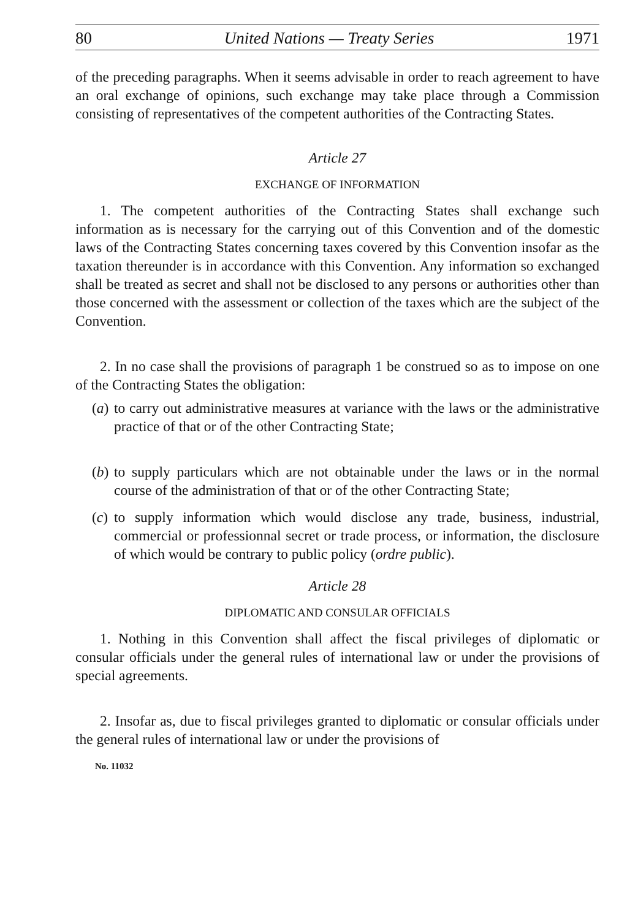80 United Nations — Treaty Series 1971
of the preceding paragraphs. When it seems advisable in order to reach agree­ment to have an oral exchange of opinions, such exchange may take place through a Commission consisting of representatives of the competent author­ities of the Contracting States.
Article 27
EXCHANGE OF INFORMATION
1. The competent authorities of the Contracting States shall exchange such information as is necessary for the carrying out of this Convention and of the domestic laws of the Contracting States concerning taxes covered by this Convention insofar as the taxation thereunder is in accordance with this Convention. Any information so exchanged shall be treated as secret and shall not be disclosed to any persons or authorities other than those concerned with the assessment or collection of the taxes which are the subject of the Convention.
2. In no case shall the provisions of paragraph 1 be construed so as to impose on one of the Contracting States the obligation:
(a)
to carry out administrative measures at variance with the laws or the administrative practice of that or of the other Contracting State;
(b)
to supply particulars which are not obtainable under the laws or in the normal course of the administration of that or of the other Con­tracting State;
(c)
to supply information which would disclose any trade, business, industrial, commercial or professionnal secret or trade process, or information, the disclosure of which would be contrary to public policy (ordre public).
Article 28
DIPLOMATIC AND CONSULAR OFFICIALS
1. Nothing in this Convention shall affect the fiscal privileges of diplomatic or consular officials under the general rules of international law or under the provisions of special agreements.
2. Insofar as, due to fiscal privileges granted to diplomatic or consular officials under the general rules of international law or under the provisions of
No. 11032